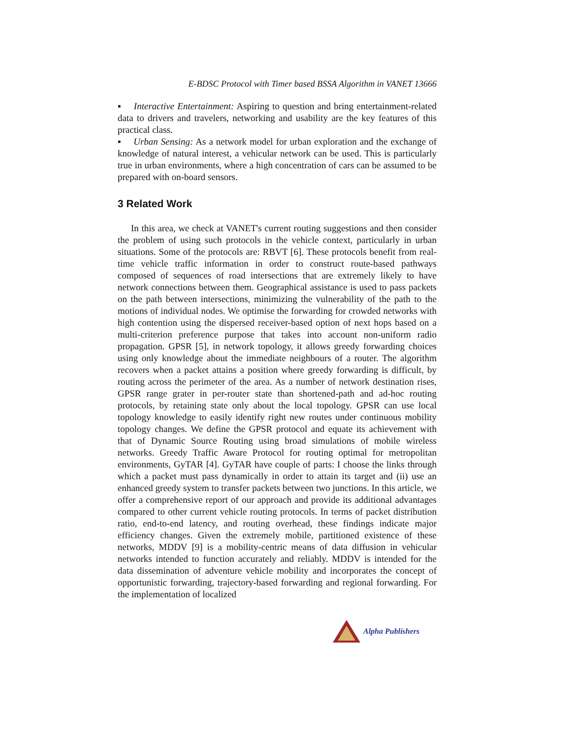E-BDSC Protocol with Timer based BSSA Algorithm in VANET 13666
▪ Interactive Entertainment: Aspiring to question and bring entertainment-related data to drivers and travelers, networking and usability are the key features of this practical class.
▪ Urban Sensing: As a network model for urban exploration and the exchange of knowledge of natural interest, a vehicular network can be used. This is particularly true in urban environments, where a high concentration of cars can be assumed to be prepared with on-board sensors.
3 Related Work
In this area, we check at VANET's current routing suggestions and then consider the problem of using such protocols in the vehicle context, particularly in urban situations. Some of the protocols are: RBVT [6]. These protocols benefit from real-time vehicle traffic information in order to construct route-based pathways composed of sequences of road intersections that are extremely likely to have network connections between them. Geographical assistance is used to pass packets on the path between intersections, minimizing the vulnerability of the path to the motions of individual nodes. We optimise the forwarding for crowded networks with high contention using the dispersed receiver-based option of next hops based on a multi-criterion preference purpose that takes into account non-uniform radio propagation. GPSR [5], in network topology, it allows greedy forwarding choices using only knowledge about the immediate neighbours of a router. The algorithm recovers when a packet attains a position where greedy forwarding is difficult, by routing across the perimeter of the area. As a number of network destination rises, GPSR range grater in per-router state than shortened-path and ad-hoc routing protocols, by retaining state only about the local topology. GPSR can use local topology knowledge to easily identify right new routes under continuous mobility topology changes. We define the GPSR protocol and equate its achievement with that of Dynamic Source Routing using broad simulations of mobile wireless networks. Greedy Traffic Aware Protocol for routing optimal for metropolitan environments, GyTAR [4]. GyTAR have couple of parts: I choose the links through which a packet must pass dynamically in order to attain its target and (ii) use an enhanced greedy system to transfer packets between two junctions. In this article, we offer a comprehensive report of our approach and provide its additional advantages compared to other current vehicle routing protocols. In terms of packet distribution ratio, end-to-end latency, and routing overhead, these findings indicate major efficiency changes. Given the extremely mobile, partitioned existence of these networks, MDDV [9] is a mobility-centric means of data diffusion in vehicular networks intended to function accurately and reliably. MDDV is intended for the data dissemination of adventure vehicle mobility and incorporates the concept of opportunistic forwarding, trajectory-based forwarding and regional forwarding. For the implementation of localized
Alpha Publishers